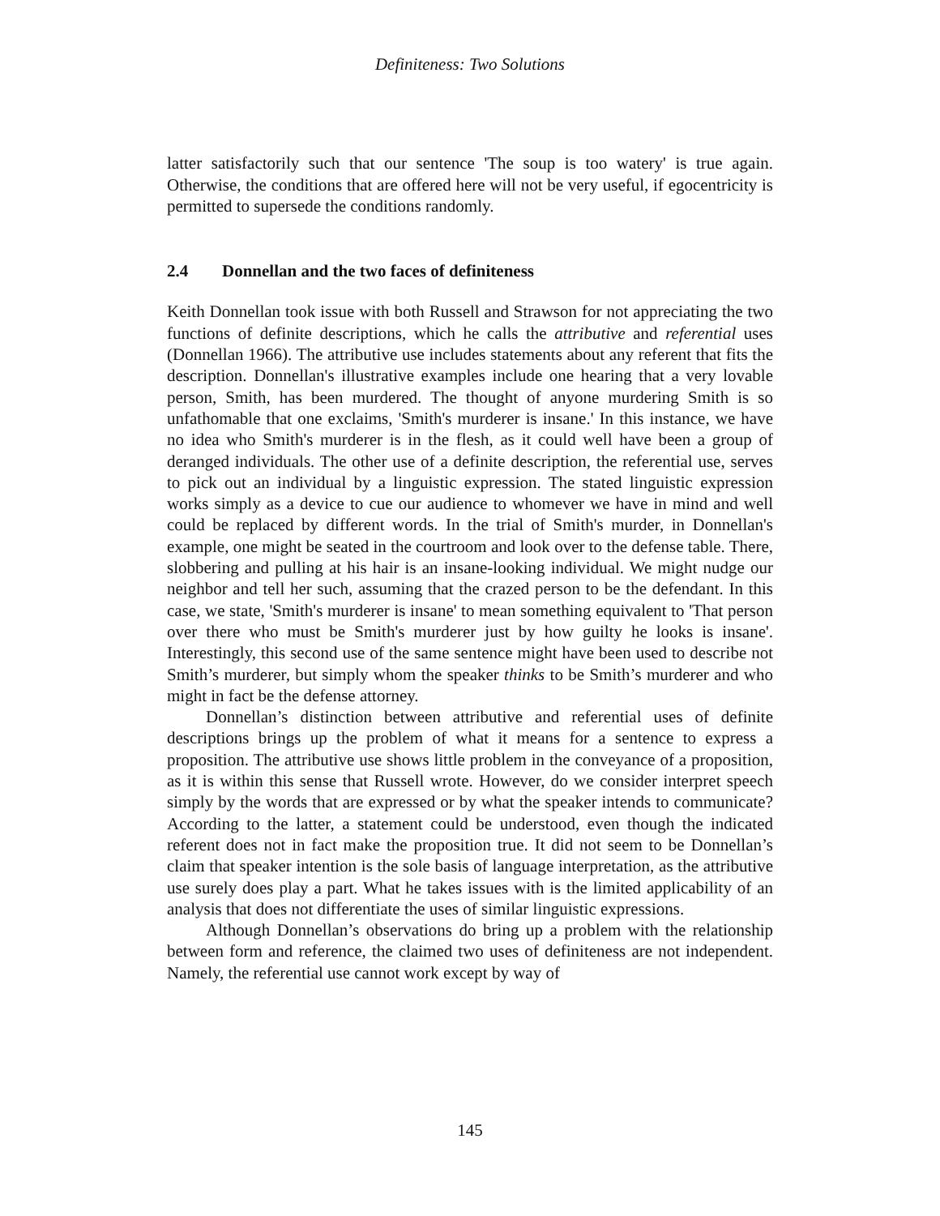Definiteness: Two Solutions
latter satisfactorily such that our sentence 'The soup is too watery' is true again. Otherwise, the conditions that are offered here will not be very useful, if egocentricity is permitted to supersede the conditions randomly.
2.4 Donnellan and the two faces of definiteness
Keith Donnellan took issue with both Russell and Strawson for not appreciating the two functions of definite descriptions, which he calls the attributive and referential uses (Donnellan 1966). The attributive use includes statements about any referent that fits the description. Donnellan's illustrative examples include one hearing that a very lovable person, Smith, has been murdered. The thought of anyone murdering Smith is so unfathomable that one exclaims, 'Smith's murderer is insane.' In this instance, we have no idea who Smith's murderer is in the flesh, as it could well have been a group of deranged individuals. The other use of a definite description, the referential use, serves to pick out an individual by a linguistic expression. The stated linguistic expression works simply as a device to cue our audience to whomever we have in mind and well could be replaced by different words. In the trial of Smith's murder, in Donnellan's example, one might be seated in the courtroom and look over to the defense table. There, slobbering and pulling at his hair is an insane-looking individual. We might nudge our neighbor and tell her such, assuming that the crazed person to be the defendant. In this case, we state, 'Smith's murderer is insane' to mean something equivalent to 'That person over there who must be Smith's murderer just by how guilty he looks is insane'. Interestingly, this second use of the same sentence might have been used to describe not Smith’s murderer, but simply whom the speaker thinks to be Smith’s murderer and who might in fact be the defense attorney.
Donnellan’s distinction between attributive and referential uses of definite descriptions brings up the problem of what it means for a sentence to express a proposition. The attributive use shows little problem in the conveyance of a proposition, as it is within this sense that Russell wrote. However, do we consider interpret speech simply by the words that are expressed or by what the speaker intends to communicate? According to the latter, a statement could be understood, even though the indicated referent does not in fact make the proposition true. It did not seem to be Donnellan’s claim that speaker intention is the sole basis of language interpretation, as the attributive use surely does play a part. What he takes issues with is the limited applicability of an analysis that does not differentiate the uses of similar linguistic expressions.
Although Donnellan’s observations do bring up a problem with the relationship between form and reference, the claimed two uses of definiteness are not independent. Namely, the referential use cannot work except by way of
145